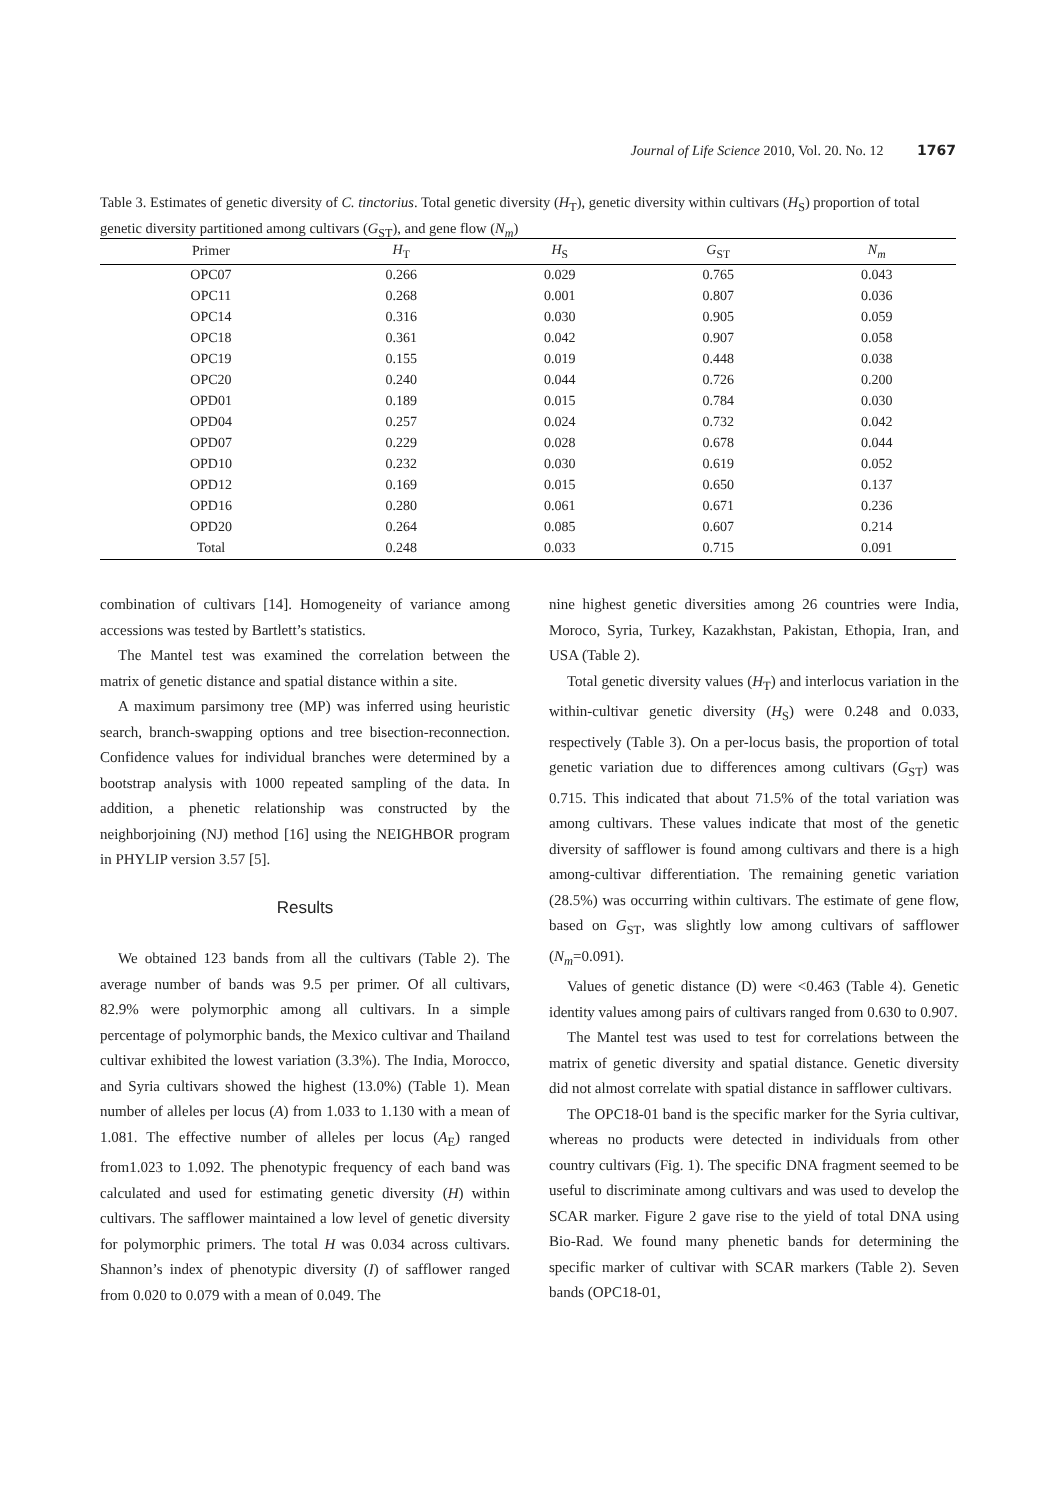Journal of Life Science 2010, Vol. 20. No. 12 1767
Table 3. Estimates of genetic diversity of C. tinctorius. Total genetic diversity (H<sub>T</sub>), genetic diversity within cultivars (H<sub>S</sub>) proportion of total genetic diversity partitioned among cultivars (G<sub>ST</sub>), and gene flow (N<sub>m</sub>)
| Primer | H<sub>T</sub> | H<sub>S</sub> | G<sub>ST</sub> | N<sub>m</sub> |
| --- | --- | --- | --- | --- |
| OPC07 | 0.266 | 0.029 | 0.765 | 0.043 |
| OPC11 | 0.268 | 0.001 | 0.807 | 0.036 |
| OPC14 | 0.316 | 0.030 | 0.905 | 0.059 |
| OPC18 | 0.361 | 0.042 | 0.907 | 0.058 |
| OPC19 | 0.155 | 0.019 | 0.448 | 0.038 |
| OPC20 | 0.240 | 0.044 | 0.726 | 0.200 |
| OPD01 | 0.189 | 0.015 | 0.784 | 0.030 |
| OPD04 | 0.257 | 0.024 | 0.732 | 0.042 |
| OPD07 | 0.229 | 0.028 | 0.678 | 0.044 |
| OPD10 | 0.232 | 0.030 | 0.619 | 0.052 |
| OPD12 | 0.169 | 0.015 | 0.650 | 0.137 |
| OPD16 | 0.280 | 0.061 | 0.671 | 0.236 |
| OPD20 | 0.264 | 0.085 | 0.607 | 0.214 |
| Total | 0.248 | 0.033 | 0.715 | 0.091 |
combination of cultivars [14]. Homogeneity of variance among accessions was tested by Bartlett’s statistics.
The Mantel test was examined the correlation between the matrix of genetic distance and spatial distance within a site.
A maximum parsimony tree (MP) was inferred using heuristic search, branch-swapping options and tree bisection-reconnection. Confidence values for individual branches were determined by a bootstrap analysis with 1000 repeated sampling of the data. In addition, a phenetic relationship was constructed by the neighborjoining (NJ) method [16] using the NEIGHBOR program in PHYLIP version 3.57 [5].
Results
We obtained 123 bands from all the cultivars (Table 2). The average number of bands was 9.5 per primer. Of all cultivars, 82.9% were polymorphic among all cultivars. In a simple percentage of polymorphic bands, the Mexico cultivar and Thailand cultivar exhibited the lowest variation (3.3%). The India, Morocco, and Syria cultivars showed the highest (13.0%) (Table 1). Mean number of alleles per locus (A) from 1.033 to 1.130 with a mean of 1.081. The effective number of alleles per locus (A<sub>E</sub>) ranged from1.023 to 1.092. The phenotypic frequency of each band was calculated and used for estimating genetic diversity (H) within cultivars. The safflower maintained a low level of genetic diversity for polymorphic primers. The total H was 0.034 across cultivars. Shannon’s index of phenotypic diversity (I) of safflower ranged from 0.020 to 0.079 with a mean of 0.049. The
nine highest genetic diversities among 26 countries were India, Moroco, Syria, Turkey, Kazakhstan, Pakistan, Ethopia, Iran, and USA (Table 2).
Total genetic diversity values (H<sub>T</sub>) and interlocus variation in the within-cultivar genetic diversity (H<sub>S</sub>) were 0.248 and 0.033, respectively (Table 3). On a per-locus basis, the proportion of total genetic variation due to differences among cultivars (G<sub>ST</sub>) was 0.715. This indicated that about 71.5% of the total variation was among cultivars. These values indicate that most of the genetic diversity of safflower is found among cultivars and there is a high among-cultivar differentiation. The remaining genetic variation (28.5%) was occurring within cultivars. The estimate of gene flow, based on G<sub>ST</sub>, was slightly low among cultivars of safflower (N<sub>m</sub>=0.091).
Values of genetic distance (D) were <0.463 (Table 4). Genetic identity values among pairs of cultivars ranged from 0.630 to 0.907.
The Mantel test was used to test for correlations between the matrix of genetic diversity and spatial distance. Genetic diversity did not almost correlate with spatial distance in safflower cultivars.
The OPC18-01 band is the specific marker for the Syria cultivar, whereas no products were detected in individuals from other country cultivars (Fig. 1). The specific DNA fragment seemed to be useful to discriminate among cultivars and was used to develop the SCAR marker. Figure 2 gave rise to the yield of total DNA using Bio-Rad. We found many phenetic bands for determining the specific marker of cultivar with SCAR markers (Table 2). Seven bands (OPC18-01,